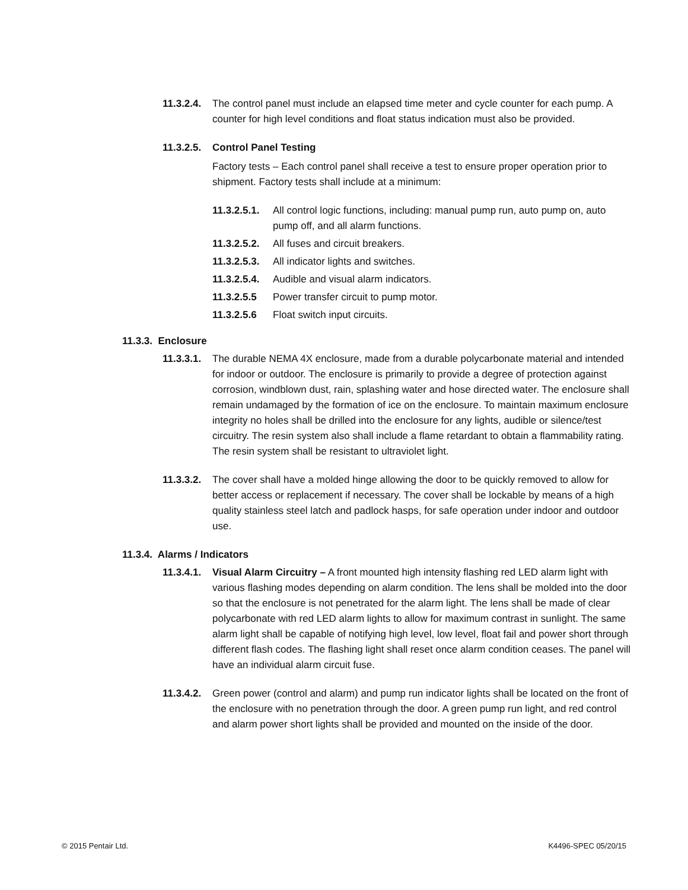11.3.2.4.
The control panel must include an elapsed time meter and cycle counter for each pump. A counter for high level conditions and float status indication must also be provided.
11.3.2.5.
Control Panel Testing
Factory tests – Each control panel shall receive a test to ensure proper operation prior to shipment. Factory tests shall include at a minimum:
11.3.2.5.1.
All control logic functions, including: manual pump run, auto pump on, auto pump off, and all alarm functions.
11.3.2.5.2.
All fuses and circuit breakers.
11.3.2.5.3.
All indicator lights and switches.
11.3.2.5.4.
Audible and visual alarm indicators.
11.3.2.5.5 Power transfer circuit to pump motor.
11.3.2.5.6 Float switch input circuits.
11.3.3. Enclosure
11.3.3.1.
The durable NEMA 4X enclosure, made from a durable polycarbonate material and intended for indoor or outdoor. The enclosure is primarily to provide a degree of protection against corrosion, windblown dust, rain, splashing water and hose directed water. The enclosure shall remain undamaged by the formation of ice on the enclosure. To maintain maximum enclosure integrity no holes shall be drilled into the enclosure for any lights, audible or silence/test circuitry. The resin system also shall include a flame retardant to obtain a flammability rating. The resin system shall be resistant to ultraviolet light.
11.3.3.2.
The cover shall have a molded hinge allowing the door to be quickly removed to allow for better access or replacement if necessary. The cover shall be lockable by means of a high quality stainless steel latch and padlock hasps, for safe operation under indoor and outdoor use.
11.3.4. Alarms / Indicators
11.3.4.1.
Visual Alarm Circuitry – A front mounted high intensity flashing red LED alarm light with various flashing modes depending on alarm condition. The lens shall be molded into the door so that the enclosure is not penetrated for the alarm light. The lens shall be made of clear polycarbonate with red LED alarm lights to allow for maximum contrast in sunlight. The same alarm light shall be capable of notifying high level, low level, float fail and power short through different flash codes. The flashing light shall reset once alarm condition ceases. The panel will have an individual alarm circuit fuse.
11.3.4.2.
Green power (control and alarm) and pump run indicator lights shall be located on the front of the enclosure with no penetration through the door. A green pump run light, and red control and alarm power short lights shall be provided and mounted on the inside of the door.
© 2015 Pentair Ltd. K4496-SPEC 05/20/15